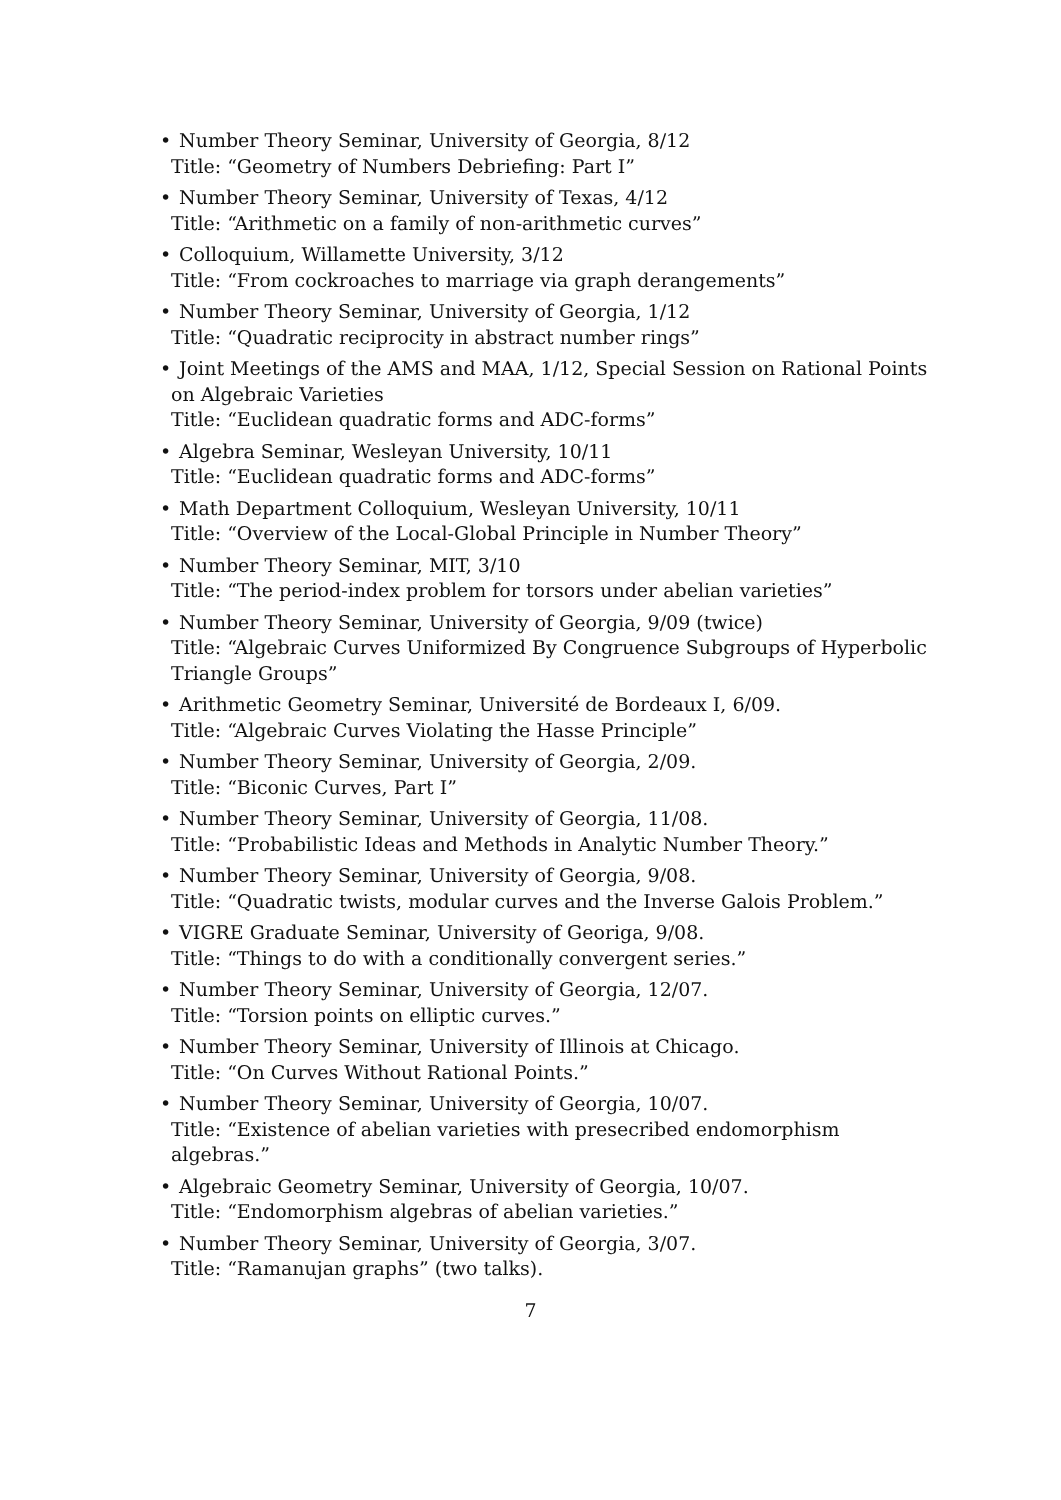• Number Theory Seminar, University of Georgia, 8/12
Title: “Geometry of Numbers Debriefing: Part I”
• Number Theory Seminar, University of Texas, 4/12
Title: “Arithmetic on a family of non-arithmetic curves”
• Colloquium, Willamette University, 3/12
Title: “From cockroaches to marriage via graph derangements”
• Number Theory Seminar, University of Georgia, 1/12
Title: “Quadratic reciprocity in abstract number rings”
• Joint Meetings of the AMS and MAA, 1/12, Special Session on Rational Points on Algebraic Varieties
Title: “Euclidean quadratic forms and ADC-forms”
• Algebra Seminar, Wesleyan University, 10/11
Title: “Euclidean quadratic forms and ADC-forms”
• Math Department Colloquium, Wesleyan University, 10/11
Title: “Overview of the Local-Global Principle in Number Theory”
• Number Theory Seminar, MIT, 3/10
Title: “The period-index problem for torsors under abelian varieties”
• Number Theory Seminar, University of Georgia, 9/09 (twice)
Title: “Algebraic Curves Uniformized By Congruence Subgroups of Hyperbolic Triangle Groups”
• Arithmetic Geometry Seminar, Université de Bordeaux I, 6/09.
Title: “Algebraic Curves Violating the Hasse Principle”
• Number Theory Seminar, University of Georgia, 2/09.
Title: “Biconic Curves, Part I”
• Number Theory Seminar, University of Georgia, 11/08.
Title: “Probabilistic Ideas and Methods in Analytic Number Theory.”
• Number Theory Seminar, University of Georgia, 9/08.
Title: “Quadratic twists, modular curves and the Inverse Galois Problem.”
• VIGRE Graduate Seminar, University of Georiga, 9/08.
Title: “Things to do with a conditionally convergent series.”
• Number Theory Seminar, University of Georgia, 12/07.
Title: “Torsion points on elliptic curves.”
• Number Theory Seminar, University of Illinois at Chicago.
Title: “On Curves Without Rational Points.”
• Number Theory Seminar, University of Georgia, 10/07.
Title: “Existence of abelian varieties with presecribed endomorphism algebras.”
• Algebraic Geometry Seminar, University of Georgia, 10/07.
Title: “Endomorphism algebras of abelian varieties.”
• Number Theory Seminar, University of Georgia, 3/07.
Title: “Ramanujan graphs” (two talks).
7